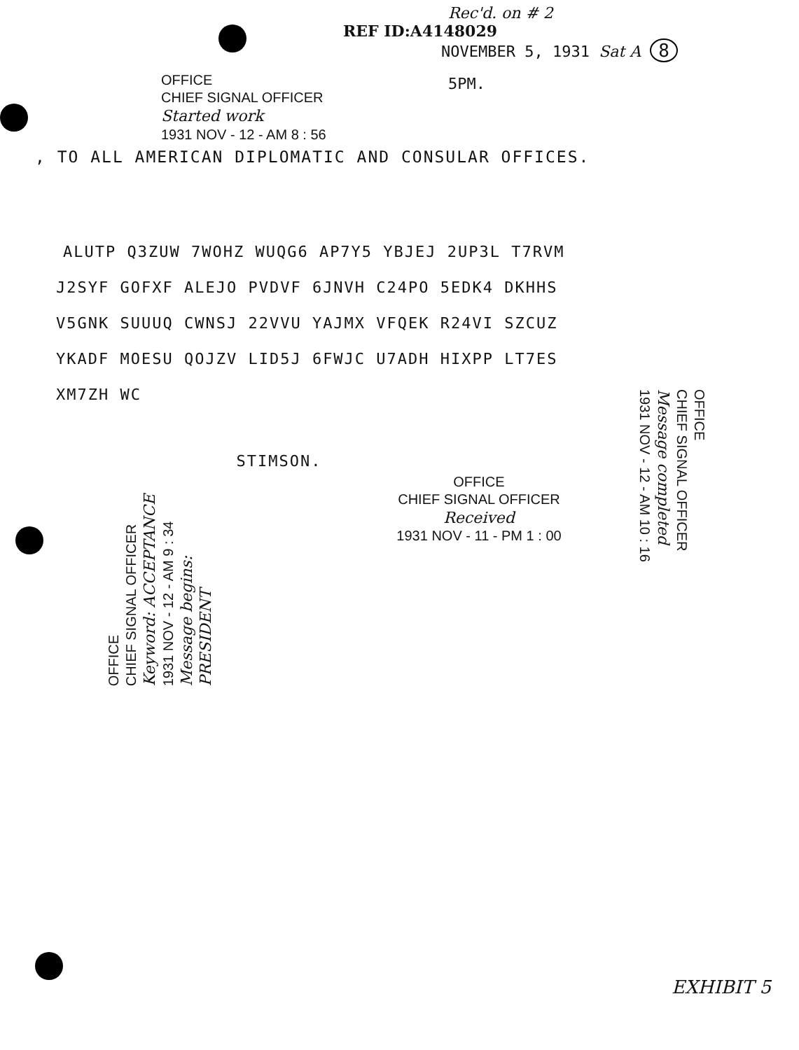Rec'd. on # 2
REF ID:A4148029
NOVEMBER 5, 1931 Sat A 8
5PM.
OFFICE
CHIEF SIGNAL OFFICER
Started work
1931 NOV - 12 - AM 8 : 56
, TO ALL AMERICAN DIPLOMATIC AND CONSULAR OFFICES.
ALUTP Q3ZUW 7WOHZ WUQG6 AP7Y5 YBJEJ 2UP3L T7RVM
J2SYF GOFXF ALEJO PVDVF 6JNVH C24PO 5EDK4 DKHHS
V5GNK SUUUQ CWNSJ 22VVU YAJMX VFQEK R24VI SZCUZ
YKADF MOESU QOJZV LID5J 6FWJC U7ADH HIXPP LT7ES
XM7ZH WC
OFFICE
CHIEF SIGNAL OFFICER
Keyword: ACCEPTANCE
1931 NOV - 12 - AM 9 : 34
Message begins:
PRESIDENT
STIMSON.
OFFICE
CHIEF SIGNAL OFFICER
Received
1931 NOV - 11 - PM 1 : 00
OFFICE
CHIEF SIGNAL OFFICER
Message completed
1931 NOV - 12 - AM 10 : 16
EXHIBIT 5